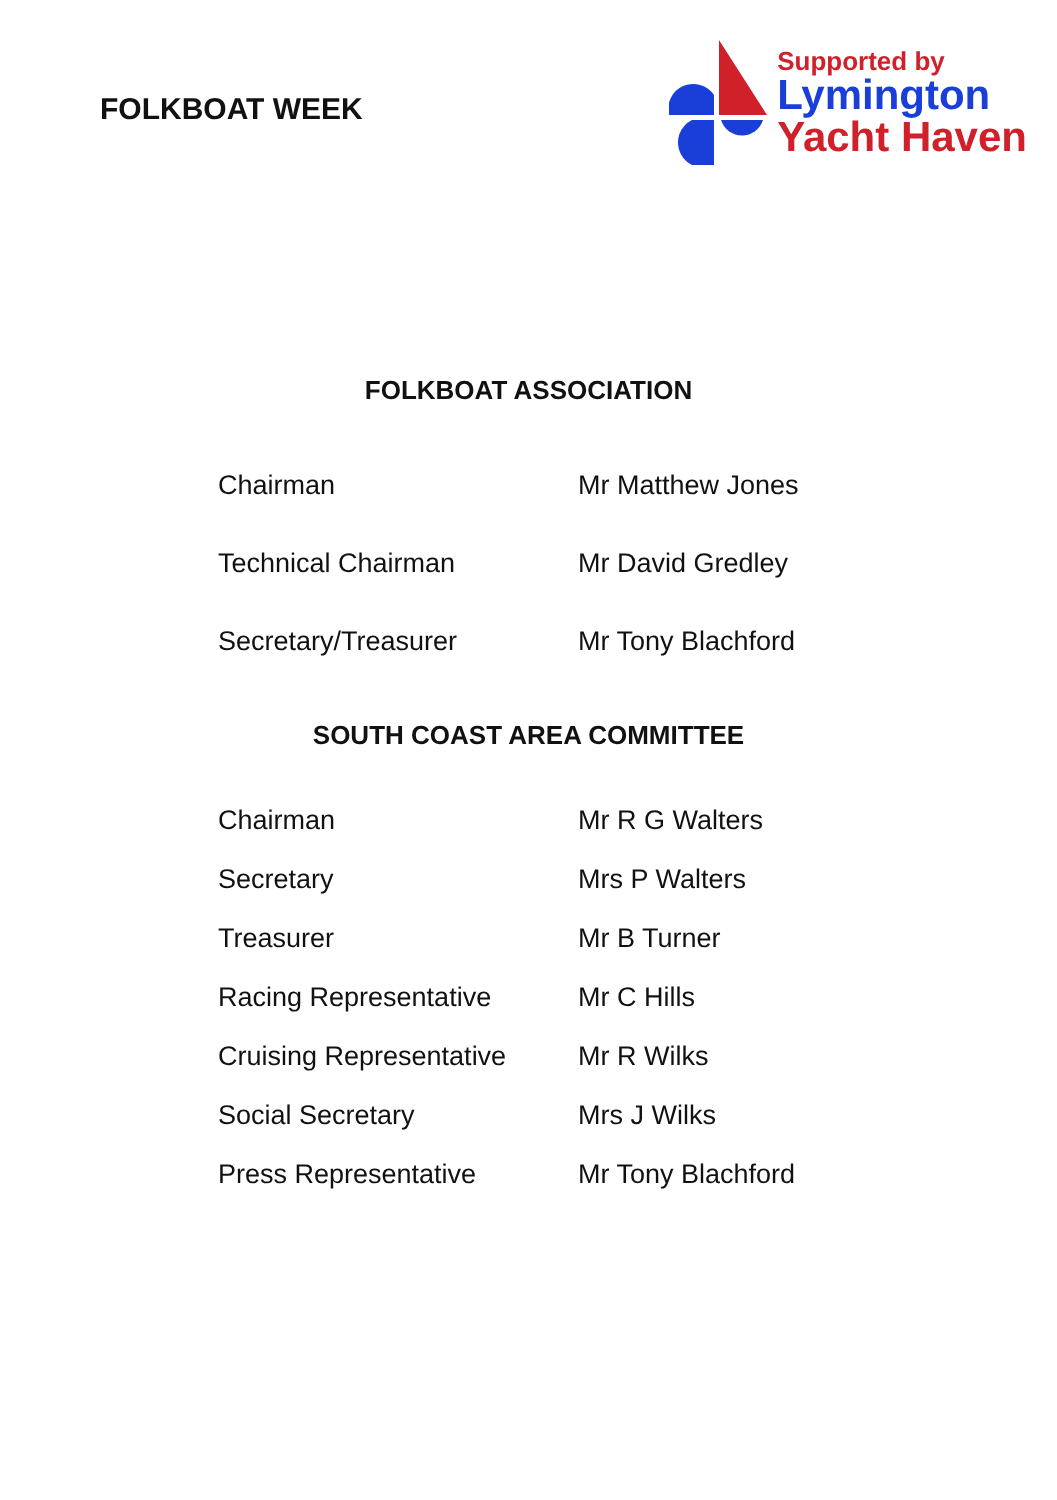FOLKBOAT WEEK
Supported by
Lymington
Yacht Haven
FOLKBOAT ASSOCIATION
| Chairman | Mr Matthew Jones |
| Technical Chairman | Mr David Gredley |
| Secretary/Treasurer | Mr Tony Blachford |
SOUTH COAST AREA COMMITTEE
| Chairman | Mr R G Walters |
| Secretary | Mrs P Walters |
| Treasurer | Mr B Turner |
| Racing Representative | Mr C Hills |
| Cruising Representative | Mr R Wilks |
| Social Secretary | Mrs J Wilks |
| Press Representative | Mr Tony Blachford |